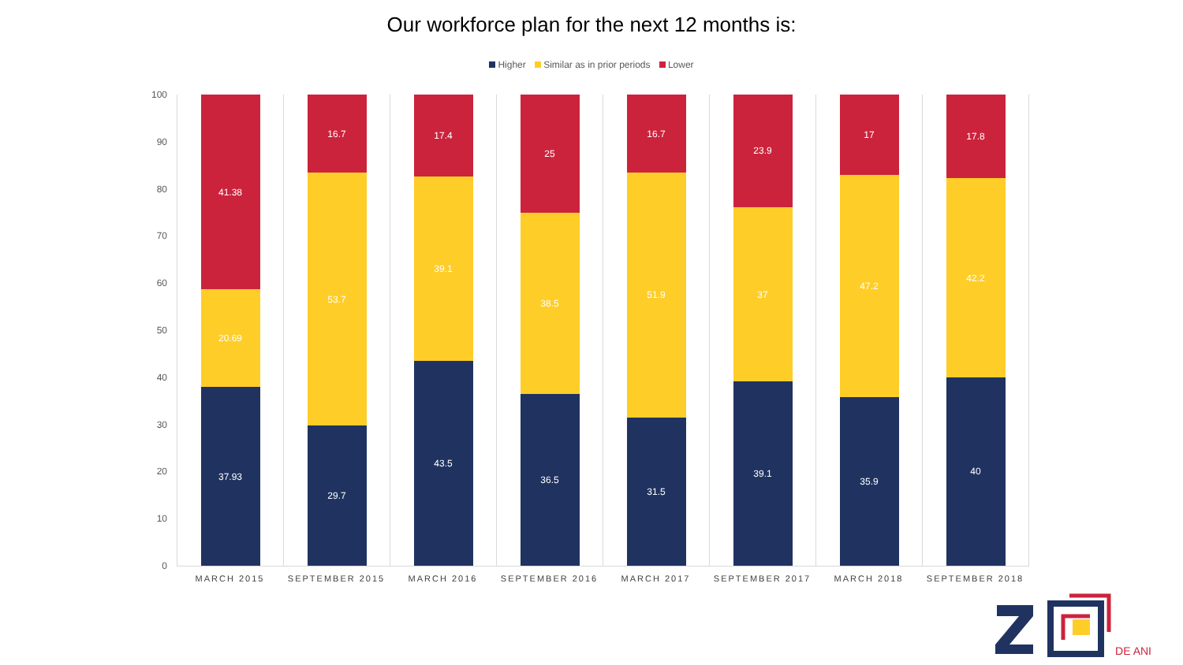Our workforce plan for the next 12 months is:
Higher Similar as in prior periods Lower
100
90
80
70
60
50
40
30
20
10
0
41.38
20.69
37.93
16.7
53.7
29.7
17.4
39.1
43.5
25
38.5
36.5
16.7
51.9
31.5
23.9
37
39.1
17
47.2
35.9
17.8
42.2
40
MARCH 2015 SEPTEMBER 2015 MARCH 2016 SEPTEMBER 2016 MARCH 2017 SEPTEMBER 2017 MARCH 2018 SEPTEMBER 2018
DE ANI